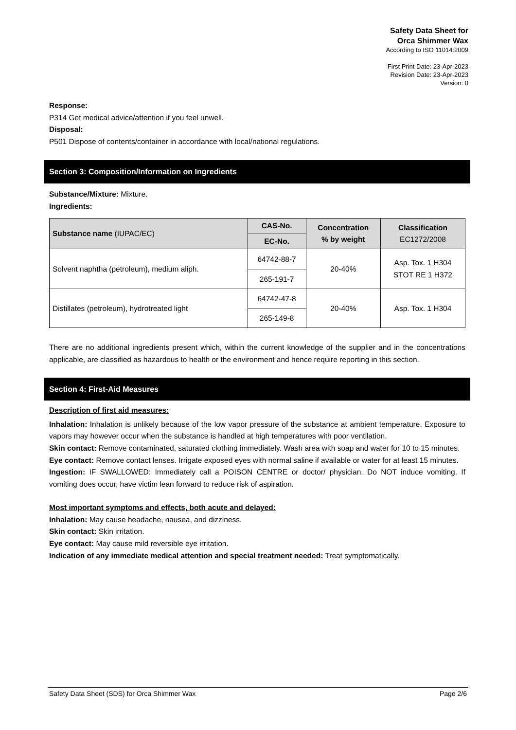Safety Data Sheet for
Orca Shimmer Wax
According to ISO 11014:2009
First Print Date: 23-Apr-2023
Revision Date: 23-Apr-2023
Version: 0
Response:
P314 Get medical advice/attention if you feel unwell.
Disposal:
P501 Dispose of contents/container in accordance with local/national regulations.
Section 3: Composition/Information on Ingredients
Substance/Mixture: Mixture.
Ingredients:
| Substance name (IUPAC/EC) | CAS-No. | Concentration % by weight | Classification EC1272/2008 |
| --- | --- | --- | --- |
| | EC-No. | | |
| Solvent naphtha (petroleum), medium aliph. | 64742-88-7 | 20-40% | Asp. Tox. 1 H304 STOT RE 1 H372 |
| | 265-191-7 | | |
| Distillates (petroleum), hydrotreated light | 64742-47-8 | 20-40% | Asp. Tox. 1 H304 |
| | 265-149-8 | | |
There are no additional ingredients present which, within the current knowledge of the supplier and in the concentrations applicable, are classified as hazardous to health or the environment and hence require reporting in this section.
Section 4: First-Aid Measures
Description of first aid measures:
Inhalation: Inhalation is unlikely because of the low vapor pressure of the substance at ambient temperature. Exposure to vapors may however occur when the substance is handled at high temperatures with poor ventilation.
Skin contact: Remove contaminated, saturated clothing immediately. Wash area with soap and water for 10 to 15 minutes.
Eye contact: Remove contact lenses. Irrigate exposed eyes with normal saline if available or water for at least 15 minutes.
Ingestion: IF SWALLOWED: Immediately call a POISON CENTRE or doctor/ physician. Do NOT induce vomiting. If vomiting does occur, have victim lean forward to reduce risk of aspiration.
Most important symptoms and effects, both acute and delayed:
Inhalation: May cause headache, nausea, and dizziness.
Skin contact: Skin irritation.
Eye contact: May cause mild reversible eye irritation.
Indication of any immediate medical attention and special treatment needed: Treat symptomatically.
Safety Data Sheet (SDS) for Orca Shimmer Wax Page 2/6